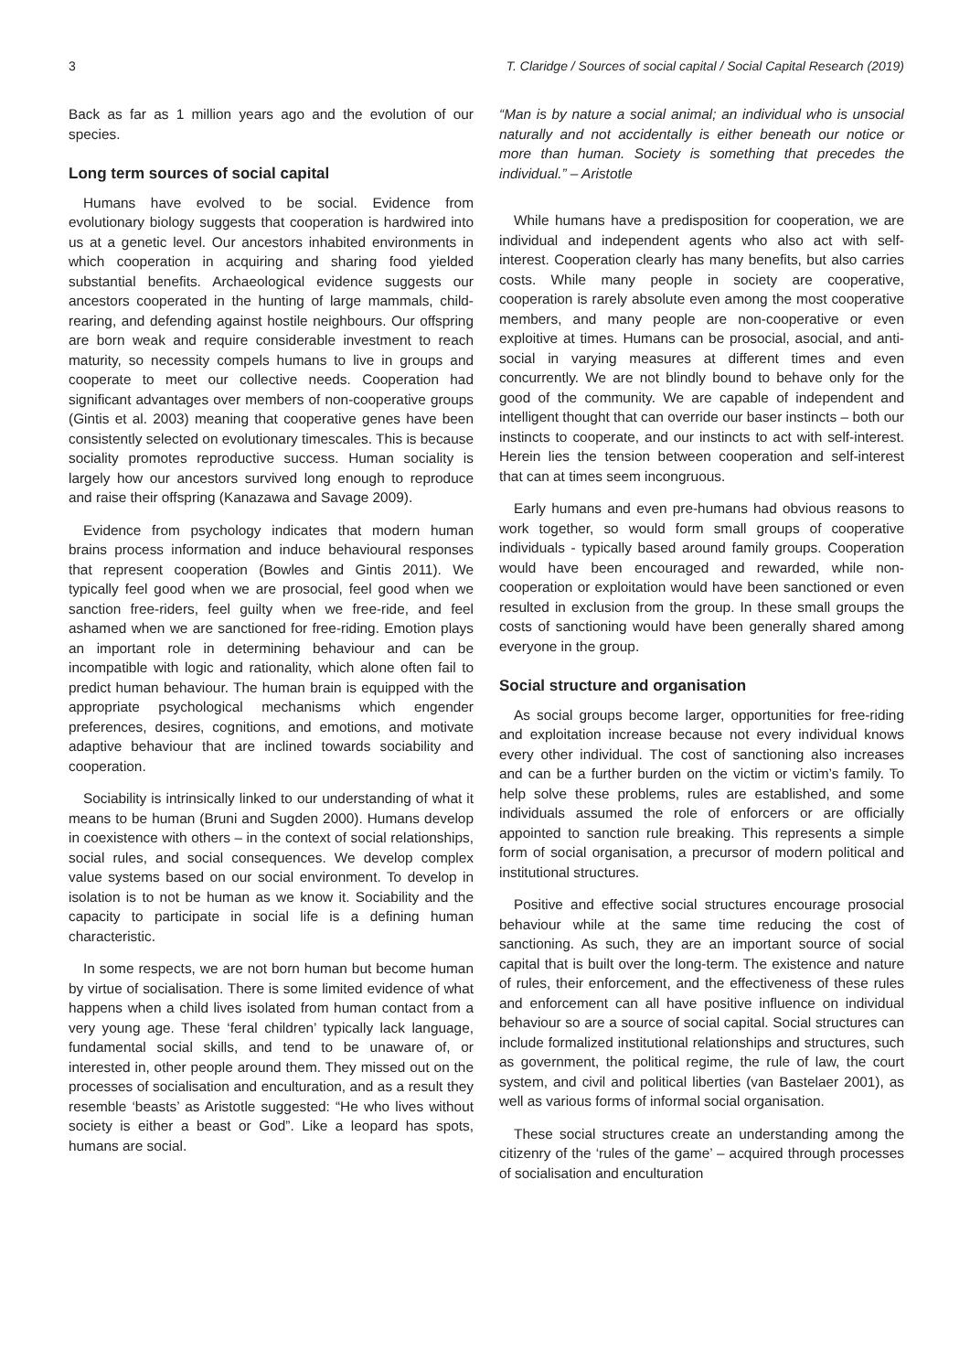3 T. Claridge / Sources of social capital / Social Capital Research (2019)
Back as far as 1 million years ago and the evolution of our species.
Long term sources of social capital
Humans have evolved to be social. Evidence from evolutionary biology suggests that cooperation is hardwired into us at a genetic level. Our ancestors inhabited environments in which cooperation in acquiring and sharing food yielded substantial benefits. Archaeological evidence suggests our ancestors cooperated in the hunting of large mammals, child-rearing, and defending against hostile neighbours. Our offspring are born weak and require considerable investment to reach maturity, so necessity compels humans to live in groups and cooperate to meet our collective needs. Cooperation had significant advantages over members of non-cooperative groups (Gintis et al. 2003) meaning that cooperative genes have been consistently selected on evolutionary timescales. This is because sociality promotes reproductive success. Human sociality is largely how our ancestors survived long enough to reproduce and raise their offspring (Kanazawa and Savage 2009).
Evidence from psychology indicates that modern human brains process information and induce behavioural responses that represent cooperation (Bowles and Gintis 2011). We typically feel good when we are prosocial, feel good when we sanction free-riders, feel guilty when we free-ride, and feel ashamed when we are sanctioned for free-riding. Emotion plays an important role in determining behaviour and can be incompatible with logic and rationality, which alone often fail to predict human behaviour. The human brain is equipped with the appropriate psychological mechanisms which engender preferences, desires, cognitions, and emotions, and motivate adaptive behaviour that are inclined towards sociability and cooperation.
Sociability is intrinsically linked to our understanding of what it means to be human (Bruni and Sugden 2000). Humans develop in coexistence with others – in the context of social relationships, social rules, and social consequences. We develop complex value systems based on our social environment. To develop in isolation is to not be human as we know it. Sociability and the capacity to participate in social life is a defining human characteristic.
In some respects, we are not born human but become human by virtue of socialisation. There is some limited evidence of what happens when a child lives isolated from human contact from a very young age. These ‘feral children’ typically lack language, fundamental social skills, and tend to be unaware of, or interested in, other people around them. They missed out on the processes of socialisation and enculturation, and as a result they resemble ‘beasts’ as Aristotle suggested: “He who lives without society is either a beast or God”. Like a leopard has spots, humans are social.
“Man is by nature a social animal; an individual who is unsocial naturally and not accidentally is either beneath our notice or more than human. Society is something that precedes the individual.” – Aristotle
While humans have a predisposition for cooperation, we are individual and independent agents who also act with self-interest. Cooperation clearly has many benefits, but also carries costs. While many people in society are cooperative, cooperation is rarely absolute even among the most cooperative members, and many people are non-cooperative or even exploitive at times. Humans can be prosocial, asocial, and anti-social in varying measures at different times and even concurrently. We are not blindly bound to behave only for the good of the community. We are capable of independent and intelligent thought that can override our baser instincts – both our instincts to cooperate, and our instincts to act with self-interest. Herein lies the tension between cooperation and self-interest that can at times seem incongruous.
Early humans and even pre-humans had obvious reasons to work together, so would form small groups of cooperative individuals - typically based around family groups. Cooperation would have been encouraged and rewarded, while non-cooperation or exploitation would have been sanctioned or even resulted in exclusion from the group. In these small groups the costs of sanctioning would have been generally shared among everyone in the group.
Social structure and organisation
As social groups become larger, opportunities for free-riding and exploitation increase because not every individual knows every other individual. The cost of sanctioning also increases and can be a further burden on the victim or victim’s family. To help solve these problems, rules are established, and some individuals assumed the role of enforcers or are officially appointed to sanction rule breaking. This represents a simple form of social organisation, a precursor of modern political and institutional structures.
Positive and effective social structures encourage prosocial behaviour while at the same time reducing the cost of sanctioning. As such, they are an important source of social capital that is built over the long-term. The existence and nature of rules, their enforcement, and the effectiveness of these rules and enforcement can all have positive influence on individual behaviour so are a source of social capital. Social structures can include formalized institutional relationships and structures, such as government, the political regime, the rule of law, the court system, and civil and political liberties (van Bastelaer 2001), as well as various forms of informal social organisation.
These social structures create an understanding among the citizenry of the ‘rules of the game’ – acquired through processes of socialisation and enculturation